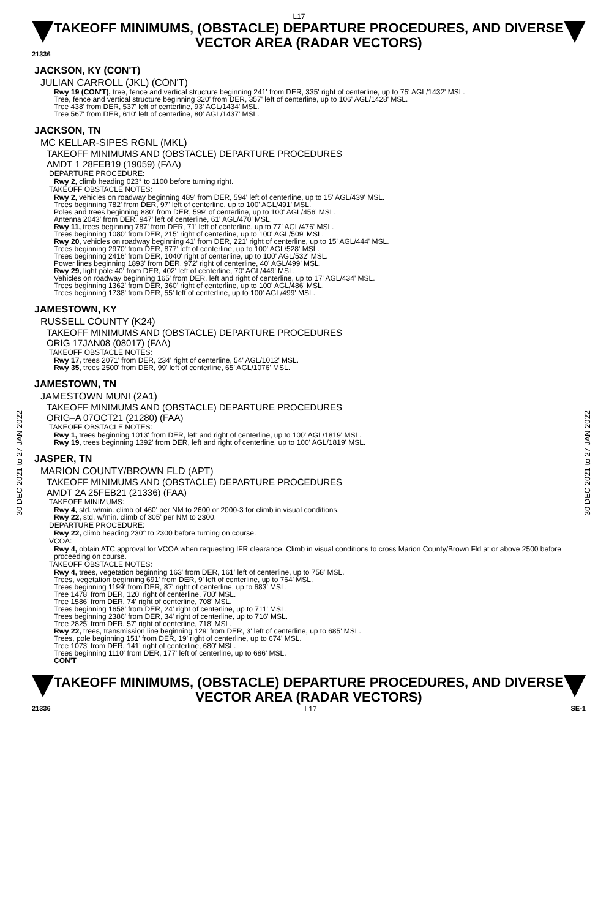L17
TAKEOFF MINIMUMS, (OBSTACLE) DEPARTURE PROCEDURES, AND DIVERSE VECTOR AREA (RADAR VECTORS)
21336
30 DEC 2021 to 27 JAN 2022
30 DEC 2021 to 27 JAN 2022
JACKSON, KY (CON'T)
JULIAN CARROLL (JKL) (CON'T)
Rwy 19 (CON'T), tree, fence and vertical structure beginning 241' from DER, 335' right of centerline, up to 75' AGL/1432' MSL.
Tree, fence and vertical structure beginning 320' from DER, 357' left of centerline, up to 106' AGL/1428' MSL.
Tree 438' from DER, 537' left of centerline, 93' AGL/1434' MSL.
Tree 567' from DER, 610' left of centerline, 80' AGL/1437' MSL.
JACKSON, TN
MC KELLAR-SIPES RGNL (MKL)
TAKEOFF MINIMUMS AND (OBSTACLE) DEPARTURE PROCEDURES
AMDT 1 28FEB19 (19059) (FAA)
DEPARTURE PROCEDURE:
Rwy 2, climb heading 023° to 1100 before turning right.
TAKEOFF OBSTACLE NOTES:
Rwy 2, vehicles on roadway beginning 489' from DER, 594' left of centerline, up to 15' AGL/439' MSL.
Trees beginning 782' from DER, 97' left of centerline, up to 100' AGL/491' MSL.
Poles and trees beginning 880' from DER, 599' of centerline, up to 100' AGL/456' MSL.
Antenna 2043' from DER, 947' left of centerline, 61' AGL/470' MSL.
Rwy 11, trees beginning 787' from DER, 71' left of centerline, up to 77' AGL/476' MSL.
Trees beginning 1080' from DER, 215' right of centerline, up to 100' AGL/509' MSL.
Rwy 20, vehicles on roadway beginning 41' from DER, 221' right of centerline, up to 15' AGL/444' MSL.
Trees beginning 2970' from DER, 877' left of centerline, up to 100' AGL/528' MSL.
Trees beginning 2416' from DER, 1040' right of centerline, up to 100' AGL/532' MSL.
Power lines beginning 1893' from DER, 972' right of centerline, 40' AGL/499' MSL.
Rwy 29, light pole 40' from DER, 402' left of centerline, 70' AGL/449' MSL.
Vehicles on roadway beginning 165' from DER, left and right of centerline, up to 17' AGL/434' MSL.
Trees beginning 1362' from DER, 360' right of centerline, up to 100' AGL/486' MSL.
Trees beginning 1738' from DER, 55' left of centerline, up to 100' AGL/499' MSL.
JAMESTOWN, KY
RUSSELL COUNTY (K24)
TAKEOFF MINIMUMS AND (OBSTACLE) DEPARTURE PROCEDURES
ORIG 17JAN08 (08017) (FAA)
TAKEOFF OBSTACLE NOTES:
Rwy 17, trees 2071' from DER, 234' right of centerline, 54' AGL/1012' MSL.
Rwy 35, trees 2500' from DER, 99' left of centerline, 65' AGL/1076' MSL.
JAMESTOWN, TN
JAMESTOWN MUNI (2A1)
TAKEOFF MINIMUMS AND (OBSTACLE) DEPARTURE PROCEDURES
ORIG–A 07OCT21 (21280) (FAA)
TAKEOFF OBSTACLE NOTES:
Rwy 1, trees beginning 1013' from DER, left and right of centerline, up to 100' AGL/1819' MSL.
Rwy 19, trees beginning 1392' from DER, left and right of centerline, up to 100' AGL/1819' MSL.
JASPER, TN
MARION COUNTY/BROWN FLD (APT)
TAKEOFF MINIMUMS AND (OBSTACLE) DEPARTURE PROCEDURES
AMDT 2A 25FEB21 (21336) (FAA)
TAKEOFF MINIMUMS:
Rwy 4, std. w/min. climb of 460' per NM to 2600 or 2000-3 for climb in visual conditions.
Rwy 22, std. w/min. climb of 305' per NM to 2300.
DEPARTURE PROCEDURE:
Rwy 22, climb heading 230° to 2300 before turning on course.
VCOA:
Rwy 4, obtain ATC approval for VCOA when requesting IFR clearance. Climb in visual conditions to cross Marion County/Brown Fld at or above 2500 before proceeding on course.
TAKEOFF OBSTACLE NOTES:
Rwy 4, trees, vegetation beginning 163' from DER, 161' left of centerline, up to 758' MSL.
Trees, vegetation beginning 691' from DER, 9' left of centerline, up to 764' MSL.
Trees beginning 1199' from DER, 87' right of centerline, up to 683' MSL.
Tree 1478' from DER, 120' right of centerline, 700' MSL.
Tree 1586' from DER, 74' right of centerline, 708' MSL.
Trees beginning 1658' from DER, 24' right of centerline, up to 711' MSL.
Trees beginning 2386' from DER, 34' right of centerline, up to 716' MSL.
Tree 2825' from DER, 57' right of centerline, 718' MSL.
Rwy 22, trees, transmission line beginning 129' from DER, 3' left of centerline, up to 685' MSL.
Trees, pole beginning 151' from DER, 19' right of centerline, up to 674' MSL.
Tree 1073' from DER, 141' right of centerline, 680' MSL.
Trees beginning 1110' from DER, 177' left of centerline, up to 686' MSL.
CON'T
TAKEOFF MINIMUMS, (OBSTACLE) DEPARTURE PROCEDURES, AND DIVERSE VECTOR AREA (RADAR VECTORS)
21336 L17 SE-1